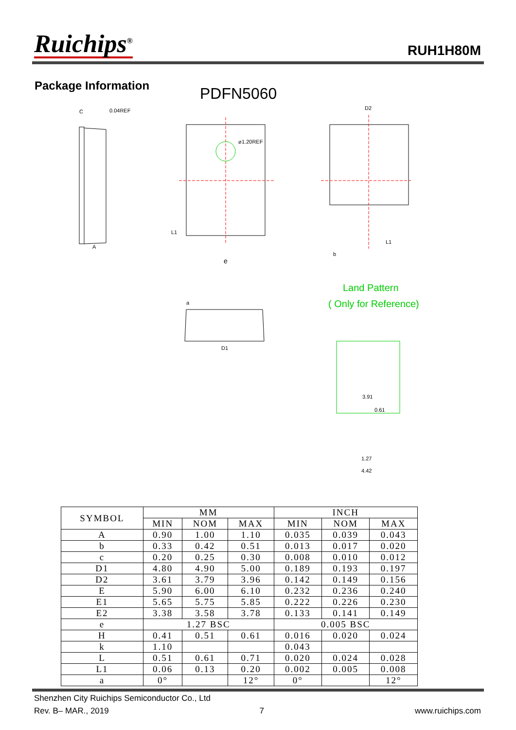Ruichips<sup>®</sup>
RUH1H80M
Package Information
PDFN5060
C
0.04REF
A
⌀1.20REF
e
D2
b
L1
a
D1
L1
3.91
0.61
1.27
4.42
Land Pattern
( Only for Reference)
| SYMBOL | MM | | | INCH | | |
| --- | --- | --- | --- | --- | --- | --- |
| | MIN | NOM | MAX | MIN | NOM | MAX |
| A | 0.90 | 1.00 | 1.10 | 0.035 | 0.039 | 0.043 |
| b | 0.33 | 0.42 | 0.51 | 0.013 | 0.017 | 0.020 |
| c | 0.20 | 0.25 | 0.30 | 0.008 | 0.010 | 0.012 |
| D1 | 4.80 | 4.90 | 5.00 | 0.189 | 0.193 | 0.197 |
| D2 | 3.61 | 3.79 | 3.96 | 0.142 | 0.149 | 0.156 |
| E | 5.90 | 6.00 | 6.10 | 0.232 | 0.236 | 0.240 |
| E1 | 5.65 | 5.75 | 5.85 | 0.222 | 0.226 | 0.230 |
| E2 | 3.38 | 3.58 | 3.78 | 0.133 | 0.141 | 0.149 |
| e | 1.27 BSC | | | 0.005 BSC | | |
| H | 0.41 | 0.51 | 0.61 | 0.016 | 0.020 | 0.024 |
| k | 1.10 | | | 0.043 | | |
| L | 0.51 | 0.61 | 0.71 | 0.020 | 0.024 | 0.028 |
| L1 | 0.06 | 0.13 | 0.20 | 0.002 | 0.005 | 0.008 |
| a | 0° | | 12° | 0° | | 12° |
Shenzhen City Ruichips Semiconductor Co., Ltd
Rev. B– MAR., 2019 7 www.ruichips.com